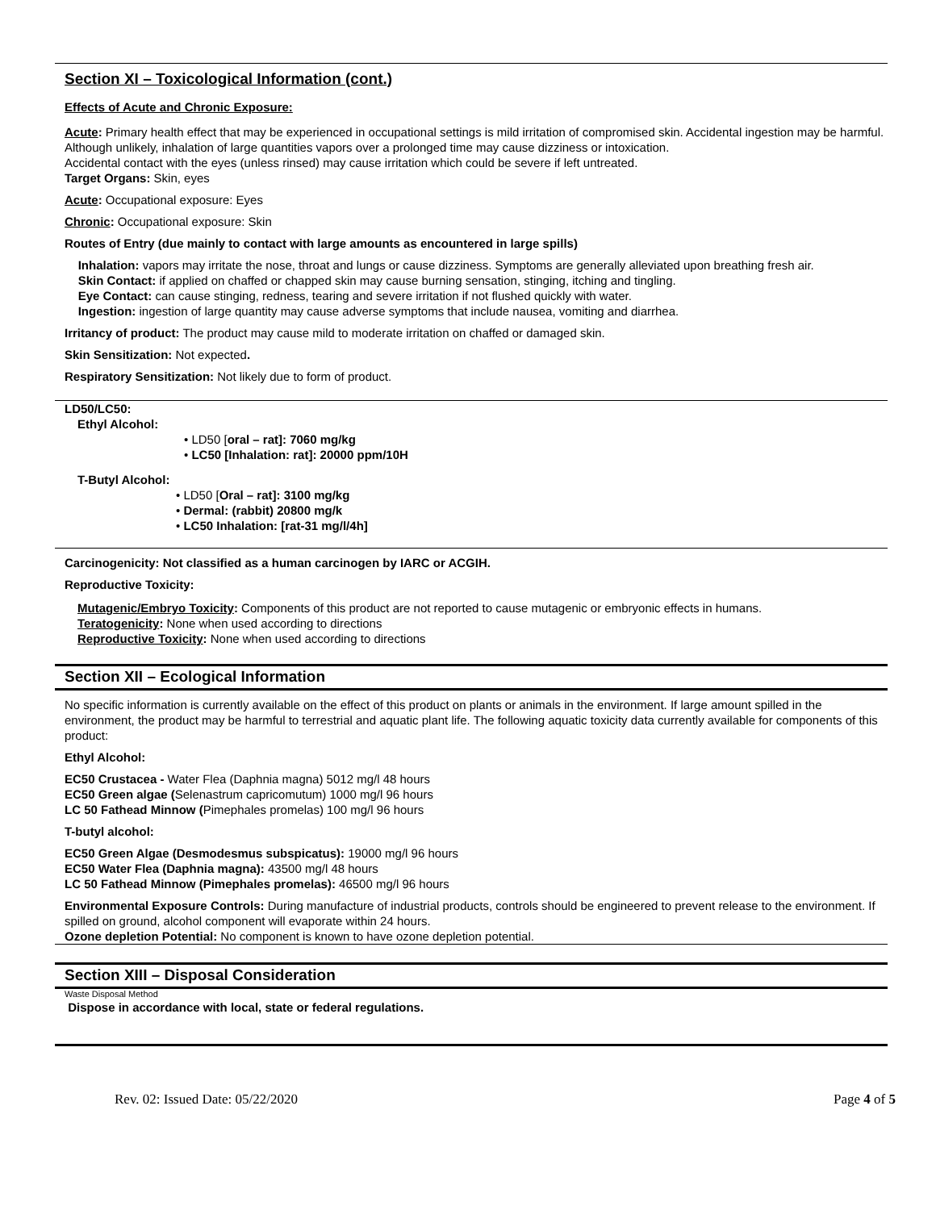Section XI – Toxicological Information (cont.)
Effects of Acute and Chronic Exposure:
Acute: Primary health effect that may be experienced in occupational settings is mild irritation of compromised skin. Accidental ingestion may be harmful. Although unlikely, inhalation of large quantities vapors over a prolonged time may cause dizziness or intoxication.
Accidental contact with the eyes (unless rinsed) may cause irritation which could be severe if left untreated.
Target Organs: Skin, eyes
Acute: Occupational exposure: Eyes
Chronic: Occupational exposure: Skin
Routes of Entry (due mainly to contact with large amounts as encountered in large spills)
Inhalation: vapors may irritate the nose, throat and lungs or cause dizziness. Symptoms are generally alleviated upon breathing fresh air.
Skin Contact: if applied on chaffed or chapped skin may cause burning sensation, stinging, itching and tingling.
Eye Contact: can cause stinging, redness, tearing and severe irritation if not flushed quickly with water.
Ingestion: ingestion of large quantity may cause adverse symptoms that include nausea, vomiting and diarrhea.
Irritancy of product: The product may cause mild to moderate irritation on chaffed or damaged skin.
Skin Sensitization: Not expected.
Respiratory Sensitization: Not likely due to form of product.
LD50/LC50:
Ethyl Alcohol:
• LD50 [oral – rat]: 7060 mg/kg
• LC50 [Inhalation: rat]: 20000 ppm/10H
T-Butyl Alcohol:
• LD50 [Oral – rat]: 3100 mg/kg
• Dermal: (rabbit) 20800 mg/k
• LC50 Inhalation: [rat-31 mg/l/4h]
Carcinogenicity: Not classified as a human carcinogen by IARC or ACGIH.
Reproductive Toxicity:
Mutagenic/Embryo Toxicity: Components of this product are not reported to cause mutagenic or embryonic effects in humans.
Teratogenicity: None when used according to directions
Reproductive Toxicity: None when used according to directions
Section XII – Ecological Information
No specific information is currently available on the effect of this product on plants or animals in the environment. If large amount spilled in the environment, the product may be harmful to terrestrial and aquatic plant life. The following aquatic toxicity data currently available for components of this product:
Ethyl Alcohol:
EC50 Crustacea - Water Flea (Daphnia magna) 5012 mg/l 48 hours
EC50 Green algae (Selenastrum capricomutum) 1000 mg/l 96 hours
LC 50 Fathead Minnow (Pimephales promelas) 100 mg/l 96 hours
T-butyl alcohol:
EC50 Green Algae (Desmodesmus subspicatus): 19000 mg/l 96 hours
EC50 Water Flea (Daphnia magna): 43500 mg/l 48 hours
LC 50 Fathead Minnow (Pimephales promelas): 46500 mg/l 96 hours
Environmental Exposure Controls: During manufacture of industrial products, controls should be engineered to prevent release to the environment. If spilled on ground, alcohol component will evaporate within 24 hours.
Ozone depletion Potential: No component is known to have ozone depletion potential.
Section XIII – Disposal Consideration
Waste Disposal Method
Dispose in accordance with local, state or federal regulations.
Rev. 02: Issued Date: 05/22/2020 Page 4 of 5